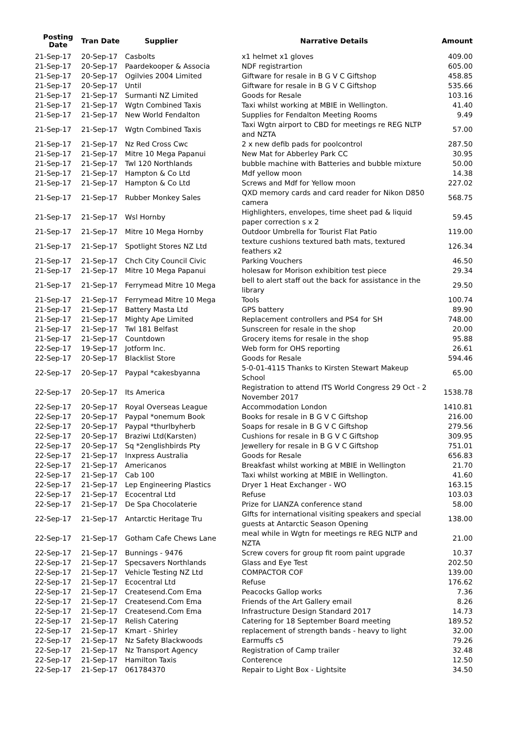| Posting Date | Tran Date | Supplier | Narrative Details | Amount |
| --- | --- | --- | --- | --- |
| 21-Sep-17 | 20-Sep-17 | Casbolts | x1 helmet x1 gloves | 409.00 |
| 21-Sep-17 | 20-Sep-17 | Paardekooper & Associa | NDF registrartion | 605.00 |
| 21-Sep-17 | 20-Sep-17 | Ogilvies 2004 Limited | Giftware for resale in B G V C Giftshop | 458.85 |
| 21-Sep-17 | 20-Sep-17 | Until | Giftware for resale in B G V C Giftshop | 535.66 |
| 21-Sep-17 | 21-Sep-17 | Surmanti NZ Limited | Goods for Resale | 103.16 |
| 21-Sep-17 | 21-Sep-17 | Wgtn Combined Taxis | Taxi whilst working at MBIE in Wellington. | 41.40 |
| 21-Sep-17 | 21-Sep-17 | New World Fendalton | Supplies for Fendalton Meeting Rooms | 9.49 |
| 21-Sep-17 | 21-Sep-17 | Wgtn Combined Taxis | Taxi Wgtn airport to CBD for meetings re REG NLTP and NZTA | 57.00 |
| 21-Sep-17 | 21-Sep-17 | Nz Red Cross Cwc | 2 x new defib pads for poolcontrol | 287.50 |
| 21-Sep-17 | 21-Sep-17 | Mitre 10 Mega Papanui | New Mat for Abberley Park CC | 30.95 |
| 21-Sep-17 | 21-Sep-17 | Twl 120 Northlands | bubble machine with Batteries and bubble mixture | 50.00 |
| 21-Sep-17 | 21-Sep-17 | Hampton & Co Ltd | Mdf yellow moon | 14.38 |
| 21-Sep-17 | 21-Sep-17 | Hampton & Co Ltd | Screws and Mdf for Yellow moon | 227.02 |
| 21-Sep-17 | 21-Sep-17 | Rubber Monkey Sales | QXD memory cards and card reader for Nikon D850 camera | 568.75 |
| 21-Sep-17 | 21-Sep-17 | Wsl Hornby | Highlighters, envelopes, time sheet pad & liquid paper correction s x 2 | 59.45 |
| 21-Sep-17 | 21-Sep-17 | Mitre 10 Mega Hornby | Outdoor Umbrella for Tourist Flat Patio | 119.00 |
| 21-Sep-17 | 21-Sep-17 | Spotlight Stores NZ Ltd | texture cushions textured bath mats, textured feathers x2 | 126.34 |
| 21-Sep-17 | 21-Sep-17 | Chch City Council Civic | Parking Vouchers | 46.50 |
| 21-Sep-17 | 21-Sep-17 | Mitre 10 Mega Papanui | holesaw for Morison exhibition test piece | 29.34 |
| 21-Sep-17 | 21-Sep-17 | Ferrymead Mitre 10 Mega | bell to alert staff out the back for assistance in the library | 29.50 |
| 21-Sep-17 | 21-Sep-17 | Ferrymead Mitre 10 Mega | Tools | 100.74 |
| 21-Sep-17 | 21-Sep-17 | Battery Masta Ltd | GPS battery | 89.90 |
| 21-Sep-17 | 21-Sep-17 | Mighty Ape Limited | Replacement controllers and PS4 for SH | 748.00 |
| 21-Sep-17 | 21-Sep-17 | Twl 181 Belfast | Sunscreen for resale in the shop | 20.00 |
| 21-Sep-17 | 21-Sep-17 | Countdown | Grocery items for resale in the shop | 95.88 |
| 22-Sep-17 | 19-Sep-17 | Jotform Inc. | Web form for OHS reporting | 26.61 |
| 22-Sep-17 | 20-Sep-17 | Blacklist Store | Goods for Resale | 594.46 |
| 22-Sep-17 | 20-Sep-17 | Paypal *cakesbyanna | 5-0-01-4115 Thanks to Kirsten Stewart Makeup School | 65.00 |
| 22-Sep-17 | 20-Sep-17 | Its America | Registration to attend ITS World Congress 29 Oct - 2 November 2017 | 1538.78 |
| 22-Sep-17 | 20-Sep-17 | Royal Overseas League | Accommodation London | 1410.81 |
| 22-Sep-17 | 20-Sep-17 | Paypal *onemum Book | Books for resale in B G V C Giftshop | 216.00 |
| 22-Sep-17 | 20-Sep-17 | Paypal *thurlbyherb | Soaps for resale in B G V C Giftshop | 279.56 |
| 22-Sep-17 | 20-Sep-17 | Braziwi Ltd(Karsten) | Cushions for resale in B G V C Giftshop | 309.95 |
| 22-Sep-17 | 20-Sep-17 | Sq *2englishbirds Pty | Jewellery for resale in B G V C Giftshop | 751.01 |
| 22-Sep-17 | 21-Sep-17 | Inxpress Australia | Goods for Resale | 656.83 |
| 22-Sep-17 | 21-Sep-17 | Americanos | Breakfast whilst working at MBIE in Wellington | 21.70 |
| 22-Sep-17 | 21-Sep-17 | Cab 100 | Taxi whilst working at MBIE in Wellington. | 41.60 |
| 22-Sep-17 | 21-Sep-17 | Lep Engineering Plastics | Dryer 1 Heat Exchanger - WO | 163.15 |
| 22-Sep-17 | 21-Sep-17 | Ecocentral Ltd | Refuse | 103.03 |
| 22-Sep-17 | 21-Sep-17 | De Spa Chocolaterie | Prize for LIANZA conference stand | 58.00 |
| 22-Sep-17 | 21-Sep-17 | Antarctic Heritage Tru | GIfts for international visiting speakers and special guests at Antarctic Season Opening | 138.00 |
| 22-Sep-17 | 21-Sep-17 | Gotham Cafe Chews Lane | meal while in Wgtn for meetings re REG NLTP and NZTA | 21.00 |
| 22-Sep-17 | 21-Sep-17 | Bunnings - 9476 | Screw covers for group fit room paint upgrade | 10.37 |
| 22-Sep-17 | 21-Sep-17 | Specsavers Northlands | Glass and Eye Test | 202.50 |
| 22-Sep-17 | 21-Sep-17 | Vehicle Testing NZ Ltd | COMPACTOR COF | 139.00 |
| 22-Sep-17 | 21-Sep-17 | Ecocentral Ltd | Refuse | 176.62 |
| 22-Sep-17 | 21-Sep-17 | Createsend.Com Ema | Peacocks Gallop works | 7.36 |
| 22-Sep-17 | 21-Sep-17 | Createsend.Com Ema | Friends of the Art Gallery email | 8.26 |
| 22-Sep-17 | 21-Sep-17 | Createsend.Com Ema | Infrastructure Design Standard 2017 | 14.73 |
| 22-Sep-17 | 21-Sep-17 | Relish Catering | Catering for 18 September Board meeting | 189.52 |
| 22-Sep-17 | 21-Sep-17 | Kmart - Shirley | replacement of strength bands - heavy to light | 32.00 |
| 22-Sep-17 | 21-Sep-17 | Nz Safety Blackwoods | Earmuffs c5 | 79.26 |
| 22-Sep-17 | 21-Sep-17 | Nz Transport Agency | Registration of Camp trailer | 32.48 |
| 22-Sep-17 | 21-Sep-17 | Hamilton Taxis | Conterence | 12.50 |
| 22-Sep-17 | 21-Sep-17 | 061784370 | Repair to Light Box - Lightsite | 34.50 |